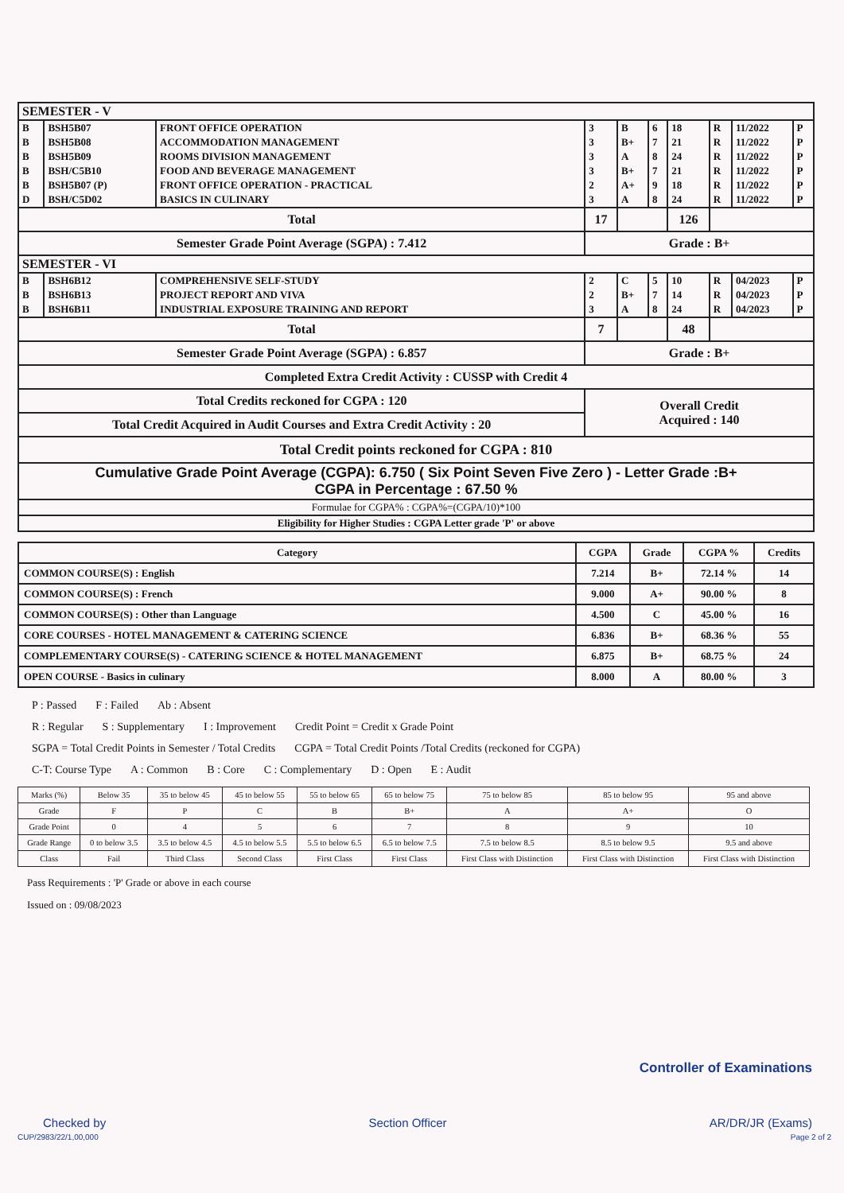| SEMESTER - V | | | | | | | | | |
| B | BSH5B07 | FRONT OFFICE OPERATION | 3 | B | 6 | 18 | R | 11/2022 | P |
| B | BSH5B08 | ACCOMMODATION MANAGEMENT | 3 | B+ | 7 | 21 | R | 11/2022 | P |
| B | BSH5B09 | ROOMS DIVISION MANAGEMENT | 3 | A | 8 | 24 | R | 11/2022 | P |
| B | BSH/C5B10 | FOOD AND BEVERAGE MANAGEMENT | 3 | B+ | 7 | 21 | R | 11/2022 | P |
| B | BSH5B07 (P) | FRONT OFFICE OPERATION - PRACTICAL | 2 | A+ | 9 | 18 | R | 11/2022 | P |
| D | BSH/C5D02 | BASICS IN CULINARY | 3 | A | 8 | 24 | R | 11/2022 | P |
| Total | | | 17 | | | 126 | | | |
| Semester Grade Point Average (SGPA) : 7.412 | | | Grade : B+ | | | | | | |
| SEMESTER - VI | | | | | | | | | |
| B | BSH6B12 | COMPREHENSIVE SELF-STUDY | 2 | C | 5 | 10 | R | 04/2023 | P |
| B | BSH6B13 | PROJECT REPORT AND VIVA | 2 | B+ | 7 | 14 | R | 04/2023 | P |
| B | BSH6B11 | INDUSTRIAL EXPOSURE TRAINING AND REPORT | 3 | A | 8 | 24 | R | 04/2023 | P |
| Total | | | 7 | | | 48 | | | |
| Semester Grade Point Average (SGPA) : 6.857 | | | Grade : B+ | | | | | | |
| Completed Extra Credit Activity : CUSSP with Credit 4 | | | | | | | | | |
| Total Credits reckoned for CGPA : 120 | | | Overall Credit Acquired : 140 | | | | | | |
| Total Credit Acquired in Audit Courses and Extra Credit Activity : 20 | | | | | | | | | |
| Total Credit points reckoned for CGPA : 810 | | | | | | | | | |
| Cumulative Grade Point Average (CGPA): 6.750 ( Six Point Seven Five Zero ) - Letter Grade :B+ CGPA in Percentage : 67.50 % | | | | | | | | | |
| Formulae for CGPA% : CGPA%=(CGPA/10)*100 | | | | | | | | | |
| Eligibility for Higher Studies : CGPA Letter grade 'P' or above | | | | | | | | | |
| Category | CGPA | Grade | CGPA % | Credits |
| --- | --- | --- | --- | --- |
| COMMON COURSE(S) : English | 7.214 | B+ | 72.14 % | 14 |
| COMMON COURSE(S) : French | 9.000 | A+ | 90.00 % | 8 |
| COMMON COURSE(S) : Other than Language | 4.500 | C | 45.00 % | 16 |
| CORE COURSES - HOTEL MANAGEMENT & CATERING SCIENCE | 6.836 | B+ | 68.36 % | 55 |
| COMPLEMENTARY COURSE(S) - CATERING SCIENCE & HOTEL MANAGEMENT | 6.875 | B+ | 68.75 % | 24 |
| OPEN COURSE - Basics in culinary | 8.000 | A | 80.00 % | 3 |
P : Passed F : Failed Ab : Absent
R : Regular S : Supplementary I : Improvement Credit Point = Credit x Grade Point
SGPA = Total Credit Points in Semester / Total Credits CGPA = Total Credit Points /Total Credits (reckoned for CGPA)
C-T: Course Type A : Common B : Core C : Complementary D : Open E : Audit
| Marks (%) | Below 35 | 35 to below 45 | 45 to below 55 | 55 to below 65 | 65 to below 75 | 75 to below 85 | 85 to below 95 | 95 and above |
| Grade | F | P | C | B | B+ | A | A+ | O |
| Grade Point | 0 | 4 | 5 | 6 | 7 | 8 | 9 | 10 |
| Grade Range | 0 to below 3.5 | 3.5 to below 4.5 | 4.5 to below 5.5 | 5.5 to below 6.5 | 6.5 to below 7.5 | 7.5 to below 8.5 | 8.5 to below 9.5 | 9.5 and above |
| Class | Fail | Third Class | Second Class | First Class | First Class | First Class with Distinction | First Class with Distinction | First Class with Distinction |
Pass Requirements : 'P' Grade or above in each course
Issued on : 09/08/2023
Controller of Examinations
Checked by Section Officer AR/DR/JR (Exams)
CUP/2983/22/1,00,000 Page 2 of 2